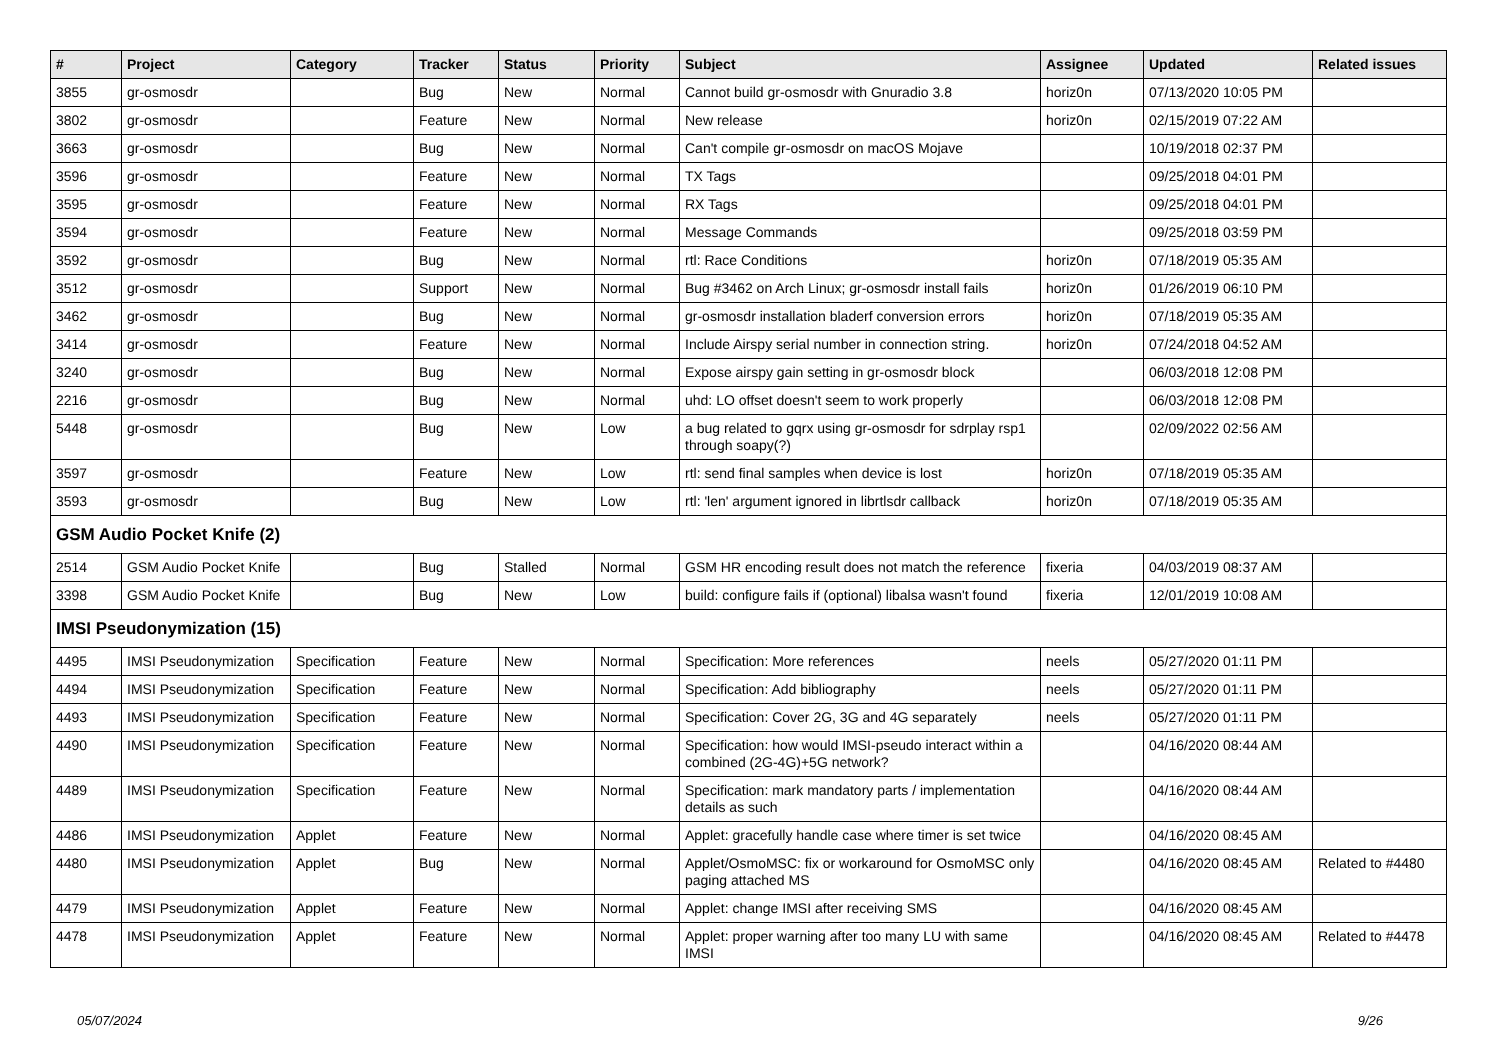| # | Project | Category | Tracker | Status | Priority | Subject | Assignee | Updated | Related issues |
| --- | --- | --- | --- | --- | --- | --- | --- | --- | --- |
| 3855 | gr-osmosdr | | Bug | New | Normal | Cannot build gr-osmosdr with Gnuradio 3.8 | horiz0n | 07/13/2020 10:05 PM | |
| 3802 | gr-osmosdr | | Feature | New | Normal | New release | horiz0n | 02/15/2019 07:22 AM | |
| 3663 | gr-osmosdr | | Bug | New | Normal | Can't compile gr-osmosdr on macOS Mojave | | 10/19/2018 02:37 PM | |
| 3596 | gr-osmosdr | | Feature | New | Normal | TX Tags | | 09/25/2018 04:01 PM | |
| 3595 | gr-osmosdr | | Feature | New | Normal | RX Tags | | 09/25/2018 04:01 PM | |
| 3594 | gr-osmosdr | | Feature | New | Normal | Message Commands | | 09/25/2018 03:59 PM | |
| 3592 | gr-osmosdr | | Bug | New | Normal | rtl: Race Conditions | horiz0n | 07/18/2019 05:35 AM | |
| 3512 | gr-osmosdr | | Support | New | Normal | Bug #3462 on Arch Linux; gr-osmosdr install fails | horiz0n | 01/26/2019 06:10 PM | |
| 3462 | gr-osmosdr | | Bug | New | Normal | gr-osmosdr installation bladerf conversion errors | horiz0n | 07/18/2019 05:35 AM | |
| 3414 | gr-osmosdr | | Feature | New | Normal | Include Airspy serial number in connection string. | horiz0n | 07/24/2018 04:52 AM | |
| 3240 | gr-osmosdr | | Bug | New | Normal | Expose airspy gain setting in gr-osmosdr block | | 06/03/2018 12:08 PM | |
| 2216 | gr-osmosdr | | Bug | New | Normal | uhd: LO offset doesn't seem to work properly | | 06/03/2018 12:08 PM | |
| 5448 | gr-osmosdr | | Bug | New | Low | a bug related to gqrx using gr-osmosdr for sdrplay rsp1 through soapy(?) | | 02/09/2022 02:56 AM | |
| 3597 | gr-osmosdr | | Feature | New | Low | rtl: send final samples when device is lost | horiz0n | 07/18/2019 05:35 AM | |
| 3593 | gr-osmosdr | | Bug | New | Low | rtl: 'len' argument ignored in librtlsdr callback | horiz0n | 07/18/2019 05:35 AM | |
| GSM Audio Pocket Knife (2) | | | | | | | | | |
| 2514 | GSM Audio Pocket Knife | | Bug | Stalled | Normal | GSM HR encoding result does not match the reference | fixeria | 04/03/2019 08:37 AM | |
| 3398 | GSM Audio Pocket Knife | | Bug | New | Low | build: configure fails if (optional) libalsa wasn't found | fixeria | 12/01/2019 10:08 AM | |
| IMSI Pseudonymization (15) | | | | | | | | | |
| 4495 | IMSI Pseudonymization | Specification | Feature | New | Normal | Specification: More references | neels | 05/27/2020 01:11 PM | |
| 4494 | IMSI Pseudonymization | Specification | Feature | New | Normal | Specification: Add bibliography | neels | 05/27/2020 01:11 PM | |
| 4493 | IMSI Pseudonymization | Specification | Feature | New | Normal | Specification: Cover 2G, 3G and 4G separately | neels | 05/27/2020 01:11 PM | |
| 4490 | IMSI Pseudonymization | Specification | Feature | New | Normal | Specification: how would IMSI-pseudo interact within a combined (2G-4G)+5G network? | | 04/16/2020 08:44 AM | |
| 4489 | IMSI Pseudonymization | Specification | Feature | New | Normal | Specification: mark mandatory parts / implementation details as such | | 04/16/2020 08:44 AM | |
| 4486 | IMSI Pseudonymization | Applet | Feature | New | Normal | Applet: gracefully handle case where timer is set twice | | 04/16/2020 08:45 AM | |
| 4480 | IMSI Pseudonymization | Applet | Bug | New | Normal | Applet/OsmoMSC: fix or workaround for OsmoMSC only paging attached MS | | 04/16/2020 08:45 AM | Related to #4480 |
| 4479 | IMSI Pseudonymization | Applet | Feature | New | Normal | Applet: change IMSI after receiving SMS | | 04/16/2020 08:45 AM | |
| 4478 | IMSI Pseudonymization | Applet | Feature | New | Normal | Applet: proper warning after too many LU with same IMSI | | 04/16/2020 08:45 AM | Related to #4478 |
05/07/2024 9/26